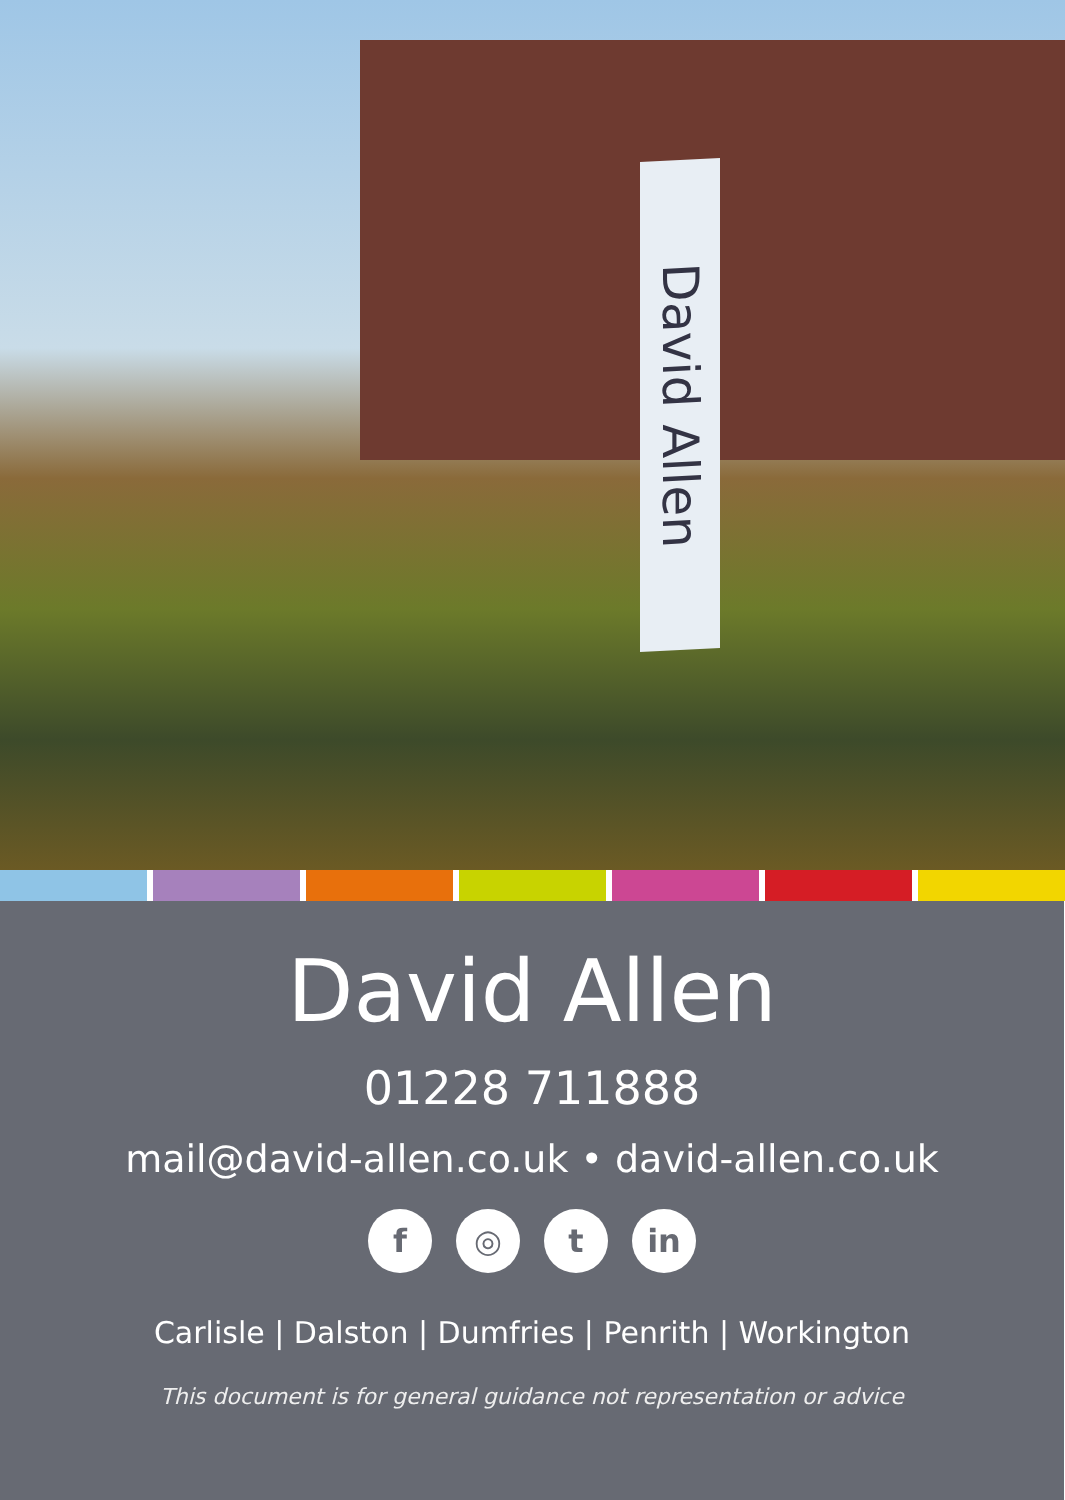David Allen
David Allen
01228 711888
mail@david-allen.co.uk • david-allen.co.uk
f ◎ t in
Carlisle | Dalston | Dumfries | Penrith | Workington
This document is for general guidance not representation or advice